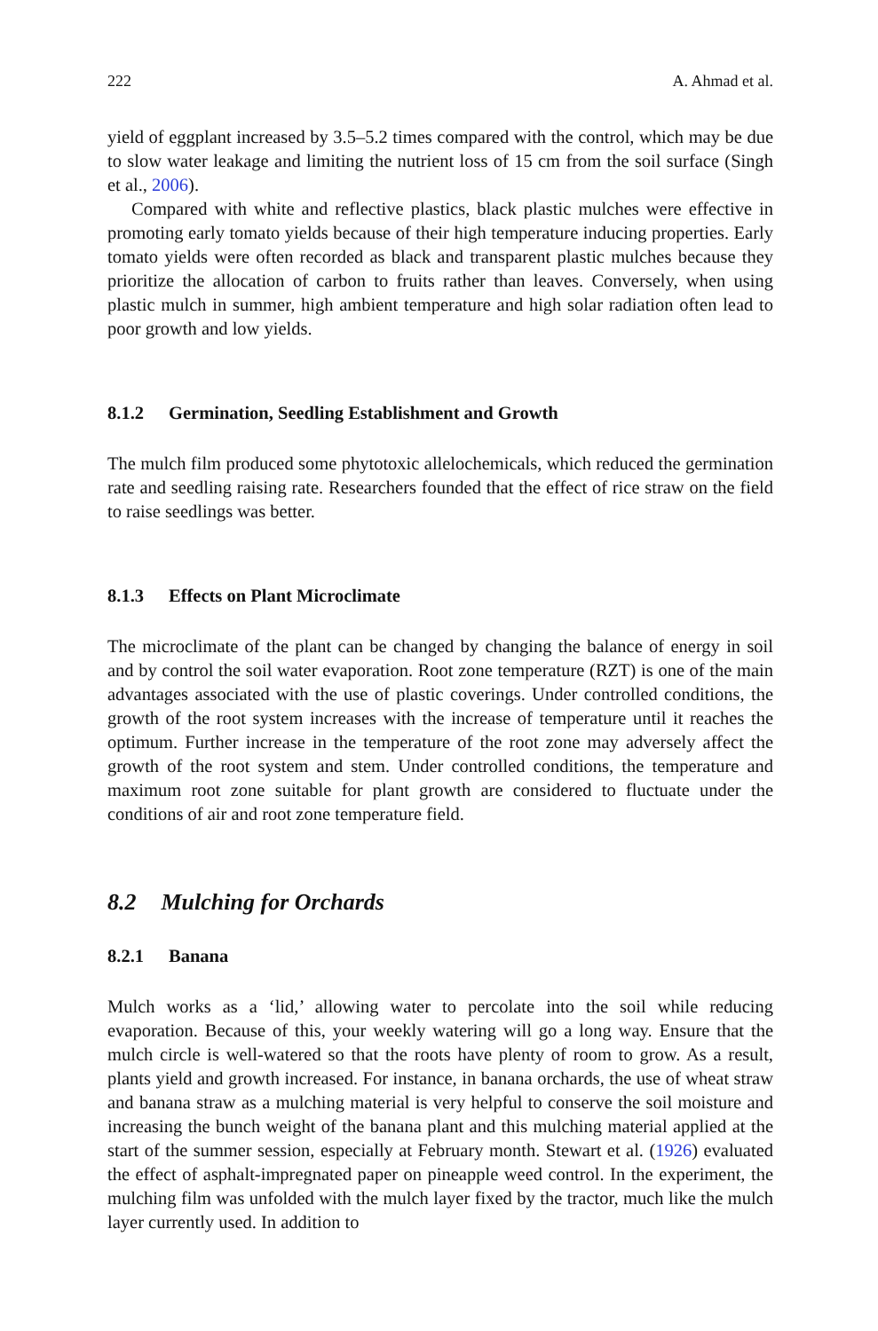222 A. Ahmad et al.
yield of eggplant increased by 3.5–5.2 times compared with the control, which may be due to slow water leakage and limiting the nutrient loss of 15 cm from the soil surface (Singh et al., 2006).
Compared with white and reflective plastics, black plastic mulches were effective in promoting early tomato yields because of their high temperature inducing properties. Early tomato yields were often recorded as black and transparent plastic mulches because they prioritize the allocation of carbon to fruits rather than leaves. Conversely, when using plastic mulch in summer, high ambient temperature and high solar radiation often lead to poor growth and low yields.
8.1.2 Germination, Seedling Establishment and Growth
The mulch film produced some phytotoxic allelochemicals, which reduced the germination rate and seedling raising rate. Researchers founded that the effect of rice straw on the field to raise seedlings was better.
8.1.3 Effects on Plant Microclimate
The microclimate of the plant can be changed by changing the balance of energy in soil and by control the soil water evaporation. Root zone temperature (RZT) is one of the main advantages associated with the use of plastic coverings. Under controlled conditions, the growth of the root system increases with the increase of temperature until it reaches the optimum. Further increase in the temperature of the root zone may adversely affect the growth of the root system and stem. Under controlled conditions, the temperature and maximum root zone suitable for plant growth are considered to fluctuate under the conditions of air and root zone temperature field.
8.2 Mulching for Orchards
8.2.1 Banana
Mulch works as a ‘lid,’ allowing water to percolate into the soil while reducing evaporation. Because of this, your weekly watering will go a long way. Ensure that the mulch circle is well-watered so that the roots have plenty of room to grow. As a result, plants yield and growth increased. For instance, in banana orchards, the use of wheat straw and banana straw as a mulching material is very helpful to conserve the soil moisture and increasing the bunch weight of the banana plant and this mulching material applied at the start of the summer session, especially at February month. Stewart et al. (1926) evaluated the effect of asphalt-impregnated paper on pineapple weed control. In the experiment, the mulching film was unfolded with the mulch layer fixed by the tractor, much like the mulch layer currently used. In addition to